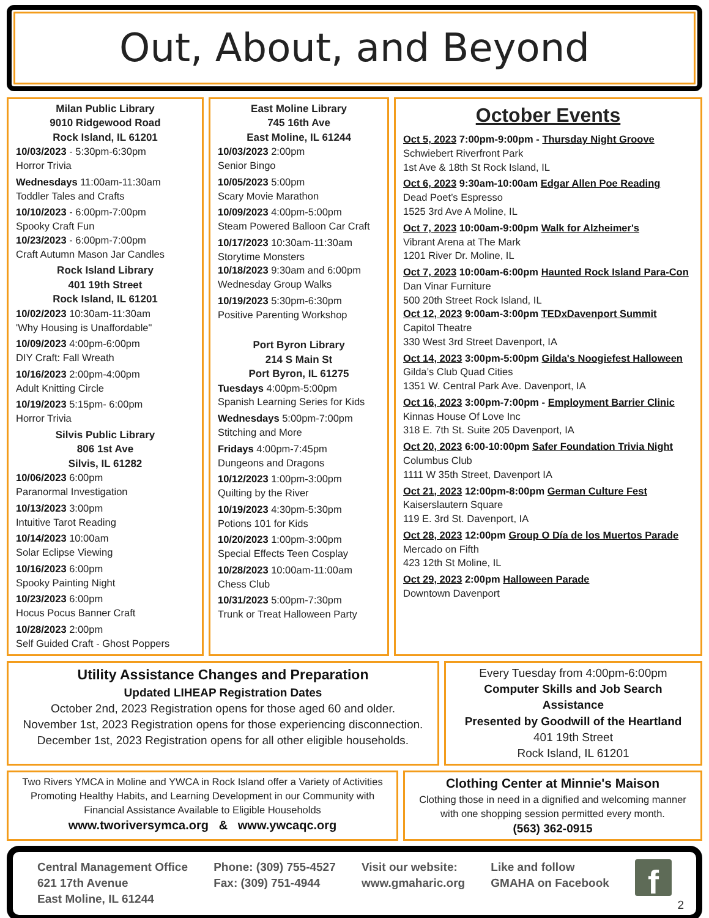Out, About, and Beyond
Milan Public Library
9010 Ridgewood Road
Rock Island, IL 61201
10/03/2023 - 5:30pm-6:30pm
Horror Trivia
Wednesdays 11:00am-11:30am
Toddler Tales and Crafts
10/10/2023 - 6:00pm-7:00pm
Spooky Craft Fun
10/23/2023 - 6:00pm-7:00pm
Craft Autumn Mason Jar Candles
Rock Island Library
401 19th Street
Rock Island, IL 61201
10/02/2023 10:30am-11:30am
'Why Housing is Unaffordable"
10/09/2023 4:00pm-6:00pm
DIY Craft: Fall Wreath
10/16/2023 2:00pm-4:00pm
Adult Knitting Circle
10/19/2023 5:15pm- 6:00pm
Horror Trivia
Silvis Public Library
806 1st Ave
Silvis, IL 61282
10/06/2023 6:00pm
Paranormal Investigation
10/13/2023 3:00pm
Intuitive Tarot Reading
10/14/2023 10:00am
Solar Eclipse Viewing
10/16/2023 6:00pm
Spooky Painting Night
10/23/2023 6:00pm
Hocus Pocus Banner Craft
10/28/2023 2:00pm
Self Guided Craft - Ghost Poppers
East Moline Library
745 16th Ave
East Moline, IL 61244
10/03/2023 2:00pm
Senior Bingo
10/05/2023 5:00pm
Scary Movie Marathon
10/09/2023 4:00pm-5:00pm
Steam Powered Balloon Car Craft
10/17/2023 10:30am-11:30am
Storytime Monsters
10/18/2023 9:30am and 6:00pm
Wednesday Group Walks
10/19/2023 5:30pm-6:30pm
Positive Parenting Workshop
Port Byron Library
214 S Main St
Port Byron, IL 61275
Tuesdays 4:00pm-5:00pm
Spanish Learning Series for Kids
Wednesdays 5:00pm-7:00pm
Stitching and More
Fridays 4:00pm-7:45pm
Dungeons and Dragons
10/12/2023 1:00pm-3:00pm
Quilting by the River
10/19/2023 4:30pm-5:30pm
Potions 101 for Kids
10/20/2023 1:00pm-3:00pm
Special Effects Teen Cosplay
10/28/2023 10:00am-11:00am
Chess Club
10/31/2023 5:00pm-7:30pm
Trunk or Treat Halloween Party
October Events
Oct 5, 2023 7:00pm-9:00pm - Thursday Night Groove
Schwiebert Riverfront Park
1st Ave & 18th St Rock Island, IL
Oct 6, 2023 9:30am-10:00am Edgar Allen Poe Reading
Dead Poet’s Espresso
1525 3rd Ave A Moline, IL
Oct 7, 2023 10:00am-9:00pm Walk for Alzheimer's
Vibrant Arena at The Mark
1201 River Dr. Moline, IL
Oct 7, 2023 10:00am-6:00pm Haunted Rock Island Para-Con
Dan Vinar Furniture
500 20th Street Rock Island, IL
Oct 12, 2023 9:00am-3:00pm TEDxDavenport Summit
Capitol Theatre
330 West 3rd Street Davenport, IA
Oct 14, 2023 3:00pm-5:00pm Gilda's Noogiefest Halloween
Gilda’s Club Quad Cities
1351 W. Central Park Ave. Davenport, IA
Oct 16, 2023 3:00pm-7:00pm - Employment Barrier Clinic
Kinnas House Of Love Inc
318 E. 7th St. Suite 205 Davenport, IA
Oct 20, 2023 6:00-10:00pm Safer Foundation Trivia Night
Columbus Club
1111 W 35th Street, Davenport IA
Oct 21, 2023 12:00pm-8:00pm German Culture Fest
Kaiserslautern Square
119 E. 3rd St. Davenport, IA
Oct 28, 2023 12:00pm Group O Día de los Muertos Parade
Mercado on Fifth
423 12th St Moline, IL
Oct 29, 2023 2:00pm Halloween Parade
Downtown Davenport
Utility Assistance Changes and Preparation
Updated LIHEAP Registration Dates
October 2nd, 2023 Registration opens for those aged 60 and older.
November 1st, 2023 Registration opens for those experiencing disconnection.
December 1st, 2023 Registration opens for all other eligible households.
Every Tuesday from 4:00pm-6:00pm
Computer Skills and Job Search Assistance
Presented by Goodwill of the Heartland
401 19th Street
Rock Island, IL 61201
Two Rivers YMCA in Moline and YWCA in Rock Island offer a Variety of Activities Promoting Healthy Habits, and Learning Development in our Community with Financial Assistance Available to Eligible Households
www.tworiversymca.org & www.ywcaqc.org
Clothing Center at Minnie's Maison
Clothing those in need in a dignified and welcoming manner with one shopping session permitted every month.
(563) 362-0915
Central Management Office
621 17th Avenue
East Moline, IL 61244
Phone: (309) 755-4527
Fax: (309) 751-4944
Visit our website:
www.gmaharic.org
Like and follow
GMAHA on Facebook
f
2